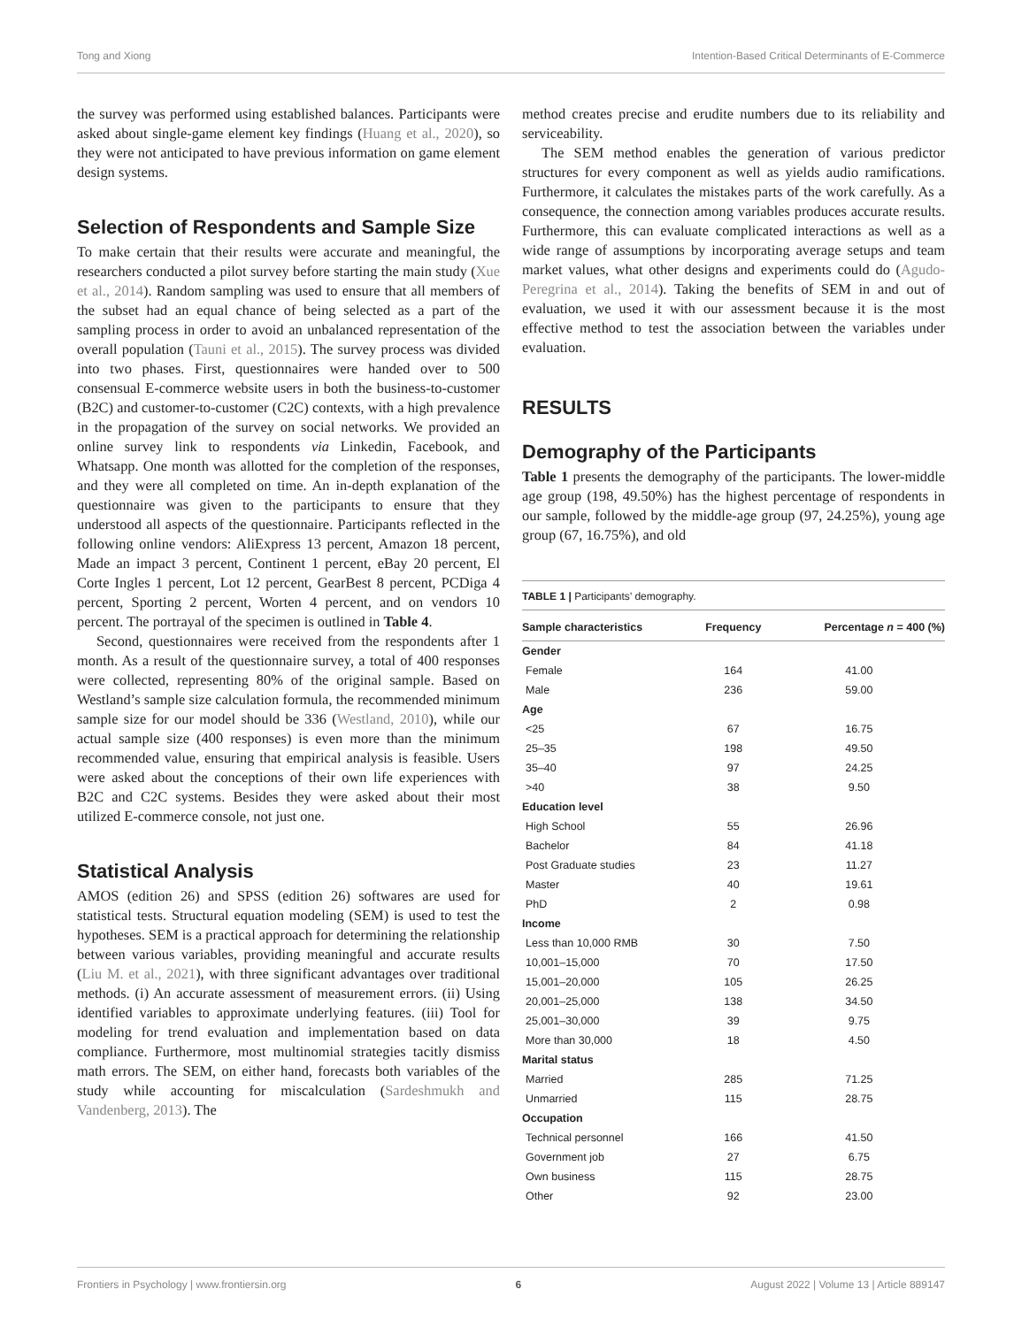Tong and Xiong Intention-Based Critical Determinants of E-Commerce
the survey was performed using established balances. Participants were asked about single-game element key findings (Huang et al., 2020), so they were not anticipated to have previous information on game element design systems.
Selection of Respondents and Sample Size
To make certain that their results were accurate and meaningful, the researchers conducted a pilot survey before starting the main study (Xue et al., 2014). Random sampling was used to ensure that all members of the subset had an equal chance of being selected as a part of the sampling process in order to avoid an unbalanced representation of the overall population (Tauni et al., 2015). The survey process was divided into two phases. First, questionnaires were handed over to 500 consensual E-commerce website users in both the business-to-customer (B2C) and customer-to-customer (C2C) contexts, with a high prevalence in the propagation of the survey on social networks. We provided an online survey link to respondents via Linkedin, Facebook, and Whatsapp. One month was allotted for the completion of the responses, and they were all completed on time. An in-depth explanation of the questionnaire was given to the participants to ensure that they understood all aspects of the questionnaire. Participants reflected in the following online vendors: AliExpress 13 percent, Amazon 18 percent, Made an impact 3 percent, Continent 1 percent, eBay 20 percent, El Corte Ingles 1 percent, Lot 12 percent, GearBest 8 percent, PCDiga 4 percent, Sporting 2 percent, Worten 4 percent, and on vendors 10 percent. The portrayal of the specimen is outlined in Table 4.
Second, questionnaires were received from the respondents after 1 month. As a result of the questionnaire survey, a total of 400 responses were collected, representing 80% of the original sample. Based on Westland’s sample size calculation formula, the recommended minimum sample size for our model should be 336 (Westland, 2010), while our actual sample size (400 responses) is even more than the minimum recommended value, ensuring that empirical analysis is feasible. Users were asked about the conceptions of their own life experiences with B2C and C2C systems. Besides they were asked about their most utilized E-commerce console, not just one.
Statistical Analysis
AMOS (edition 26) and SPSS (edition 26) softwares are used for statistical tests. Structural equation modeling (SEM) is used to test the hypotheses. SEM is a practical approach for determining the relationship between various variables, providing meaningful and accurate results (Liu M. et al., 2021), with three significant advantages over traditional methods. (i) An accurate assessment of measurement errors. (ii) Using identified variables to approximate underlying features. (iii) Tool for modeling for trend evaluation and implementation based on data compliance. Furthermore, most multinomial strategies tacitly dismiss math errors. The SEM, on either hand, forecasts both variables of the study while accounting for miscalculation (Sardeshmukh and Vandenberg, 2013). The
method creates precise and erudite numbers due to its reliability and serviceability.
The SEM method enables the generation of various predictor structures for every component as well as yields audio ramifications. Furthermore, it calculates the mistakes parts of the work carefully. As a consequence, the connection among variables produces accurate results. Furthermore, this can evaluate complicated interactions as well as a wide range of assumptions by incorporating average setups and team market values, what other designs and experiments could do (Agudo-Peregrina et al., 2014). Taking the benefits of SEM in and out of evaluation, we used it with our assessment because it is the most effective method to test the association between the variables under evaluation.
RESULTS
Demography of the Participants
Table 1 presents the demography of the participants. The lower-middle age group (198, 49.50%) has the highest percentage of respondents in our sample, followed by the middle-age group (97, 24.25%), young age group (67, 16.75%), and old
TABLE 1 | Participants’ demography.
| Sample characteristics | Frequency | Percentage n = 400 (%) |
| --- | --- | --- |
| Gender | | |
| Female | 164 | 41.00 |
| Male | 236 | 59.00 |
| Age | | |
| <25 | 67 | 16.75 |
| 25–35 | 198 | 49.50 |
| 35–40 | 97 | 24.25 |
| >40 | 38 | 9.50 |
| Education level | | |
| High School | 55 | 26.96 |
| Bachelor | 84 | 41.18 |
| Post Graduate studies | 23 | 11.27 |
| Master | 40 | 19.61 |
| PhD | 2 | 0.98 |
| Income | | |
| Less than 10,000 RMB | 30 | 7.50 |
| 10,001–15,000 | 70 | 17.50 |
| 15,001–20,000 | 105 | 26.25 |
| 20,001–25,000 | 138 | 34.50 |
| 25,001–30,000 | 39 | 9.75 |
| More than 30,000 | 18 | 4.50 |
| Marital status | | |
| Married | 285 | 71.25 |
| Unmarried | 115 | 28.75 |
| Occupation | | |
| Technical personnel | 166 | 41.50 |
| Government job | 27 | 6.75 |
| Own business | 115 | 28.75 |
| Other | 92 | 23.00 |
Frontiers in Psychology | www.frontiersin.org 6 August 2022 | Volume 13 | Article 889147